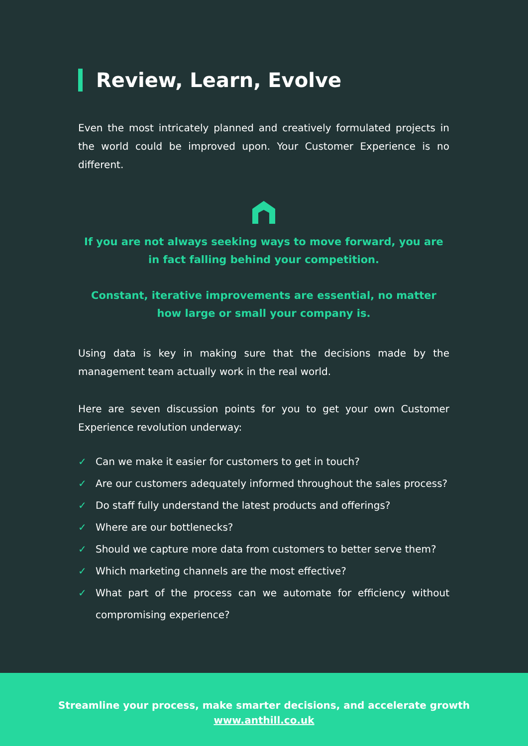Review, Learn, Evolve
Even the most intricately planned and creatively formulated projects in the world could be improved upon. Your Customer Experience is no different.
If you are not always seeking ways to move forward, you are in fact falling behind your competition.
Constant, iterative improvements are essential, no matter how large or small your company is.
Using data is key in making sure that the decisions made by the management team actually work in the real world.
Here are seven discussion points for you to get your own Customer Experience revolution underway:
✓ Can we make it easier for customers to get in touch?
✓ Are our customers adequately informed throughout the sales process?
✓ Do staff fully understand the latest products and offerings?
✓ Where are our bottlenecks?
✓ Should we capture more data from customers to better serve them?
✓ Which marketing channels are the most effective?
✓ What part of the process can we automate for efficiency without compromising experience?
Streamline your process, make smarter decisions, and accelerate growth
www.anthill.co.uk